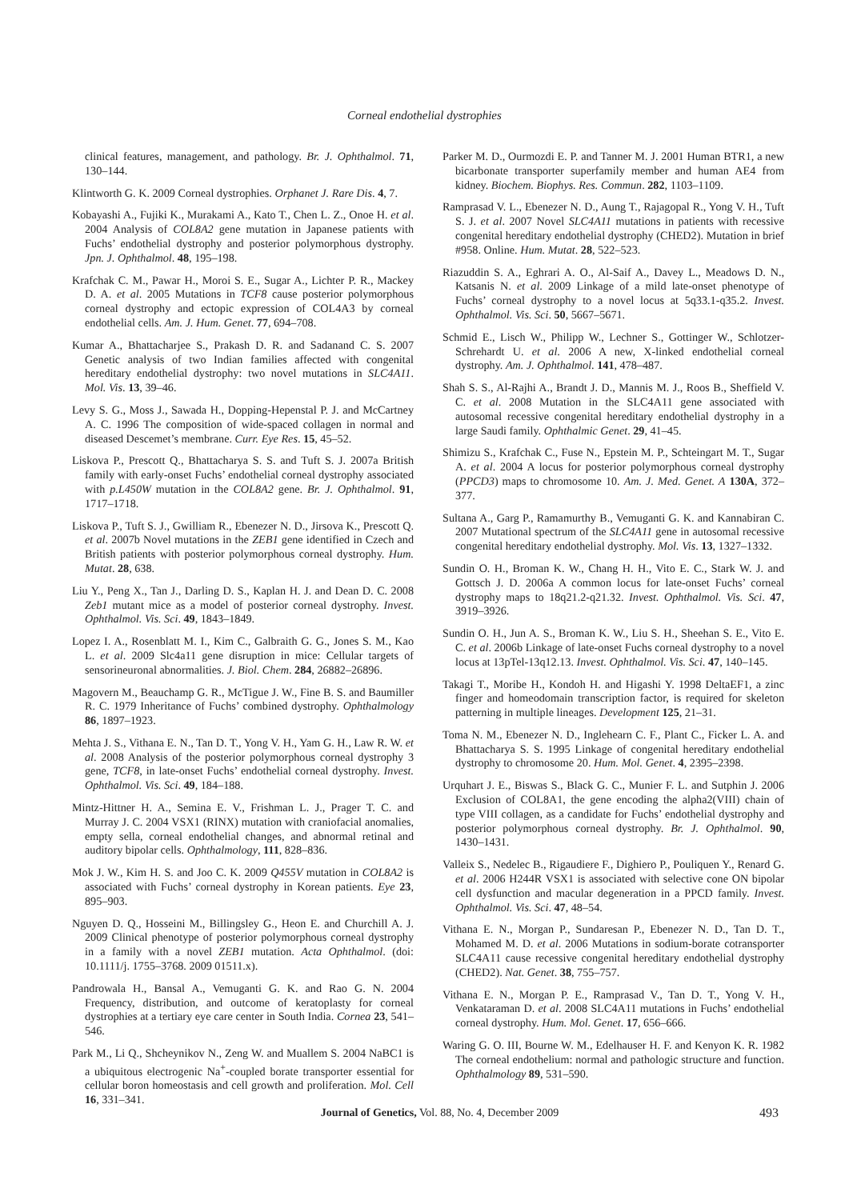Corneal endothelial dystrophies
clinical features, management, and pathology. Br. J. Ophthalmol. 71, 130–144.
Klintworth G. K. 2009 Corneal dystrophies. Orphanet J. Rare Dis. 4, 7.
Kobayashi A., Fujiki K., Murakami A., Kato T., Chen L. Z., Onoe H. et al. 2004 Analysis of COL8A2 gene mutation in Japanese patients with Fuchs’ endothelial dystrophy and posterior polymorphous dystrophy. Jpn. J. Ophthalmol. 48, 195–198.
Krafchak C. M., Pawar H., Moroi S. E., Sugar A., Lichter P. R., Mackey D. A. et al. 2005 Mutations in TCF8 cause posterior polymorphous corneal dystrophy and ectopic expression of COL4A3 by corneal endothelial cells. Am. J. Hum. Genet. 77, 694–708.
Kumar A., Bhattacharjee S., Prakash D. R. and Sadanand C. S. 2007 Genetic analysis of two Indian families affected with congenital hereditary endothelial dystrophy: two novel mutations in SLC4A11. Mol. Vis. 13, 39–46.
Levy S. G., Moss J., Sawada H., Dopping-Hepenstal P. J. and McCartney A. C. 1996 The composition of wide-spaced collagen in normal and diseased Descemet’s membrane. Curr. Eye Res. 15, 45–52.
Liskova P., Prescott Q., Bhattacharya S. S. and Tuft S. J. 2007a British family with early-onset Fuchs’ endothelial corneal dystrophy associated with p.L450W mutation in the COL8A2 gene. Br. J. Ophthalmol. 91, 1717–1718.
Liskova P., Tuft S. J., Gwilliam R., Ebenezer N. D., Jirsova K., Prescott Q. et al. 2007b Novel mutations in the ZEB1 gene identified in Czech and British patients with posterior polymorphous corneal dystrophy. Hum. Mutat. 28, 638.
Liu Y., Peng X., Tan J., Darling D. S., Kaplan H. J. and Dean D. C. 2008 Zeb1 mutant mice as a model of posterior corneal dystrophy. Invest. Ophthalmol. Vis. Sci. 49, 1843–1849.
Lopez I. A., Rosenblatt M. I., Kim C., Galbraith G. G., Jones S. M., Kao L. et al. 2009 Slc4a11 gene disruption in mice: Cellular targets of sensorineuronal abnormalities. J. Biol. Chem. 284, 26882–26896.
Magovern M., Beauchamp G. R., McTigue J. W., Fine B. S. and Baumiller R. C. 1979 Inheritance of Fuchs’ combined dystrophy. Ophthalmology 86, 1897–1923.
Mehta J. S., Vithana E. N., Tan D. T., Yong V. H., Yam G. H., Law R. W. et al. 2008 Analysis of the posterior polymorphous corneal dystrophy 3 gene, TCF8, in late-onset Fuchs’ endothelial corneal dystrophy. Invest. Ophthalmol. Vis. Sci. 49, 184–188.
Mintz-Hittner H. A., Semina E. V., Frishman L. J., Prager T. C. and Murray J. C. 2004 VSX1 (RINX) mutation with craniofacial anomalies, empty sella, corneal endothelial changes, and abnormal retinal and auditory bipolar cells. Ophthalmology, 111, 828–836.
Mok J. W., Kim H. S. and Joo C. K. 2009 Q455V mutation in COL8A2 is associated with Fuchs’ corneal dystrophy in Korean patients. Eye 23, 895–903.
Nguyen D. Q., Hosseini M., Billingsley G., Heon E. and Churchill A. J. 2009 Clinical phenotype of posterior polymorphous corneal dystrophy in a family with a novel ZEB1 mutation. Acta Ophthalmol. (doi: 10.1111/j. 1755–3768. 2009 01511.x).
Pandrowala H., Bansal A., Vemuganti G. K. and Rao G. N. 2004 Frequency, distribution, and outcome of keratoplasty for corneal dystrophies at a tertiary eye care center in South India. Cornea 23, 541–546.
Park M., Li Q., Shcheynikov N., Zeng W. and Muallem S. 2004 NaBC1 is a ubiquitous electrogenic Na<sup>+</sup>-coupled borate transporter essential for cellular boron homeostasis and cell growth and proliferation. Mol. Cell 16, 331–341.
Parker M. D., Ourmozdi E. P. and Tanner M. J. 2001 Human BTR1, a new bicarbonate transporter superfamily member and human AE4 from kidney. Biochem. Biophys. Res. Commun. 282, 1103–1109.
Ramprasad V. L., Ebenezer N. D., Aung T., Rajagopal R., Yong V. H., Tuft S. J. et al. 2007 Novel SLC4A11 mutations in patients with recessive congenital hereditary endothelial dystrophy (CHED2). Mutation in brief #958. Online. Hum. Mutat. 28, 522–523.
Riazuddin S. A., Eghrari A. O., Al-Saif A., Davey L., Meadows D. N., Katsanis N. et al. 2009 Linkage of a mild late-onset phenotype of Fuchs’ corneal dystrophy to a novel locus at 5q33.1-q35.2. Invest. Ophthalmol. Vis. Sci. 50, 5667–5671.
Schmid E., Lisch W., Philipp W., Lechner S., Gottinger W., Schlotzer-Schrehardt U. et al. 2006 A new, X-linked endothelial corneal dystrophy. Am. J. Ophthalmol. 141, 478–487.
Shah S. S., Al-Rajhi A., Brandt J. D., Mannis M. J., Roos B., Sheffield V. C. et al. 2008 Mutation in the SLC4A11 gene associated with autosomal recessive congenital hereditary endothelial dystrophy in a large Saudi family. Ophthalmic Genet. 29, 41–45.
Shimizu S., Krafchak C., Fuse N., Epstein M. P., Schteingart M. T., Sugar A. et al. 2004 A locus for posterior polymorphous corneal dystrophy (PPCD3) maps to chromosome 10. Am. J. Med. Genet. A 130A, 372–377.
Sultana A., Garg P., Ramamurthy B., Vemuganti G. K. and Kannabiran C. 2007 Mutational spectrum of the SLC4A11 gene in autosomal recessive congenital hereditary endothelial dystrophy. Mol. Vis. 13, 1327–1332.
Sundin O. H., Broman K. W., Chang H. H., Vito E. C., Stark W. J. and Gottsch J. D. 2006a A common locus for late-onset Fuchs’ corneal dystrophy maps to 18q21.2-q21.32. Invest. Ophthalmol. Vis. Sci. 47, 3919–3926.
Sundin O. H., Jun A. S., Broman K. W., Liu S. H., Sheehan S. E., Vito E. C. et al. 2006b Linkage of late-onset Fuchs corneal dystrophy to a novel locus at 13pTel-13q12.13. Invest. Ophthalmol. Vis. Sci. 47, 140–145.
Takagi T., Moribe H., Kondoh H. and Higashi Y. 1998 DeltaEF1, a zinc finger and homeodomain transcription factor, is required for skeleton patterning in multiple lineages. Development 125, 21–31.
Toma N. M., Ebenezer N. D., Inglehearn C. F., Plant C., Ficker L. A. and Bhattacharya S. S. 1995 Linkage of congenital hereditary endothelial dystrophy to chromosome 20. Hum. Mol. Genet. 4, 2395–2398.
Urquhart J. E., Biswas S., Black G. C., Munier F. L. and Sutphin J. 2006 Exclusion of COL8A1, the gene encoding the alpha2(VIII) chain of type VIII collagen, as a candidate for Fuchs’ endothelial dystrophy and posterior polymorphous corneal dystrophy. Br. J. Ophthalmol. 90, 1430–1431.
Valleix S., Nedelec B., Rigaudiere F., Dighiero P., Pouliquen Y., Renard G. et al. 2006 H244R VSX1 is associated with selective cone ON bipolar cell dysfunction and macular degeneration in a PPCD family. Invest. Ophthalmol. Vis. Sci. 47, 48–54.
Vithana E. N., Morgan P., Sundaresan P., Ebenezer N. D., Tan D. T., Mohamed M. D. et al. 2006 Mutations in sodium-borate cotransporter SLC4A11 cause recessive congenital hereditary endothelial dystrophy (CHED2). Nat. Genet. 38, 755–757.
Vithana E. N., Morgan P. E., Ramprasad V., Tan D. T., Yong V. H., Venkataraman D. et al. 2008 SLC4A11 mutations in Fuchs’ endothelial corneal dystrophy. Hum. Mol. Genet. 17, 656–666.
Waring G. O. III, Bourne W. M., Edelhauser H. F. and Kenyon K. R. 1982 The corneal endothelium: normal and pathologic structure and function. Ophthalmology 89, 531–590.
Journal of Genetics, Vol. 88, No. 4, December 2009 493